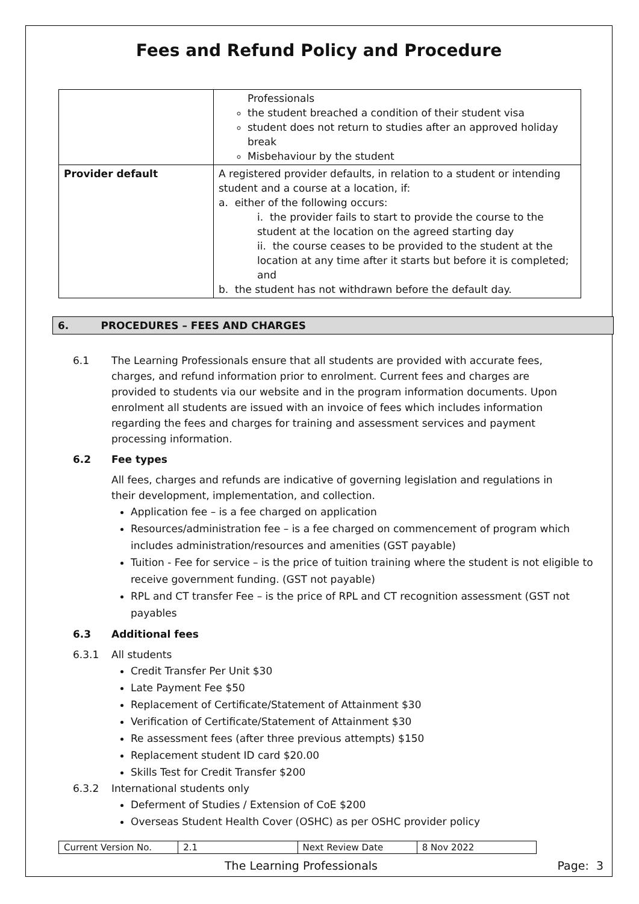Fees and Refund Policy and Procedure
| | Professionals the student breached a condition of their student visa student does not return to studies after an approved holiday break Misbehaviour by the student |
| Provider default | A registered provider defaults, in relation to a student or intending student and a course at a location, if: a. either of the following occurs: i. the provider fails to start to provide the course to the student at the location on the agreed starting day ii. the course ceases to be provided to the student at the location at any time after it starts but before it is completed; and b. the student has not withdrawn before the default day. |
6. PROCEDURES – FEES AND CHARGES
6.1 The Learning Professionals ensure that all students are provided with accurate fees, charges, and refund information prior to enrolment. Current fees and charges are provided to students via our website and in the program information documents. Upon enrolment all students are issued with an invoice of fees which includes information regarding the fees and charges for training and assessment services and payment processing information.
6.2 Fee types
All fees, charges and refunds are indicative of governing legislation and regulations in their development, implementation, and collection.
Application fee – is a fee charged on application
Resources/administration fee – is a fee charged on commencement of program which includes administration/resources and amenities (GST payable)
Tuition - Fee for service – is the price of tuition training where the student is not eligible to receive government funding. (GST not payable)
RPL and CT transfer Fee – is the price of RPL and CT recognition assessment (GST not payables
6.3 Additional fees
6.3.1 All students
Credit Transfer Per Unit $30
Late Payment Fee $50
Replacement of Certificate/Statement of Attainment $30
Verification of Certificate/Statement of Attainment $30
Re assessment fees (after three previous attempts) $150
Replacement student ID card $20.00
Skills Test for Credit Transfer $200
6.3.2 International students only
Deferment of Studies / Extension of CoE $200
Overseas Student Health Cover (OSHC) as per OSHC provider policy
| Current Version No. | 2.1 | Next Review Date | 8 Nov 2022 |
The Learning Professionals Page: 3